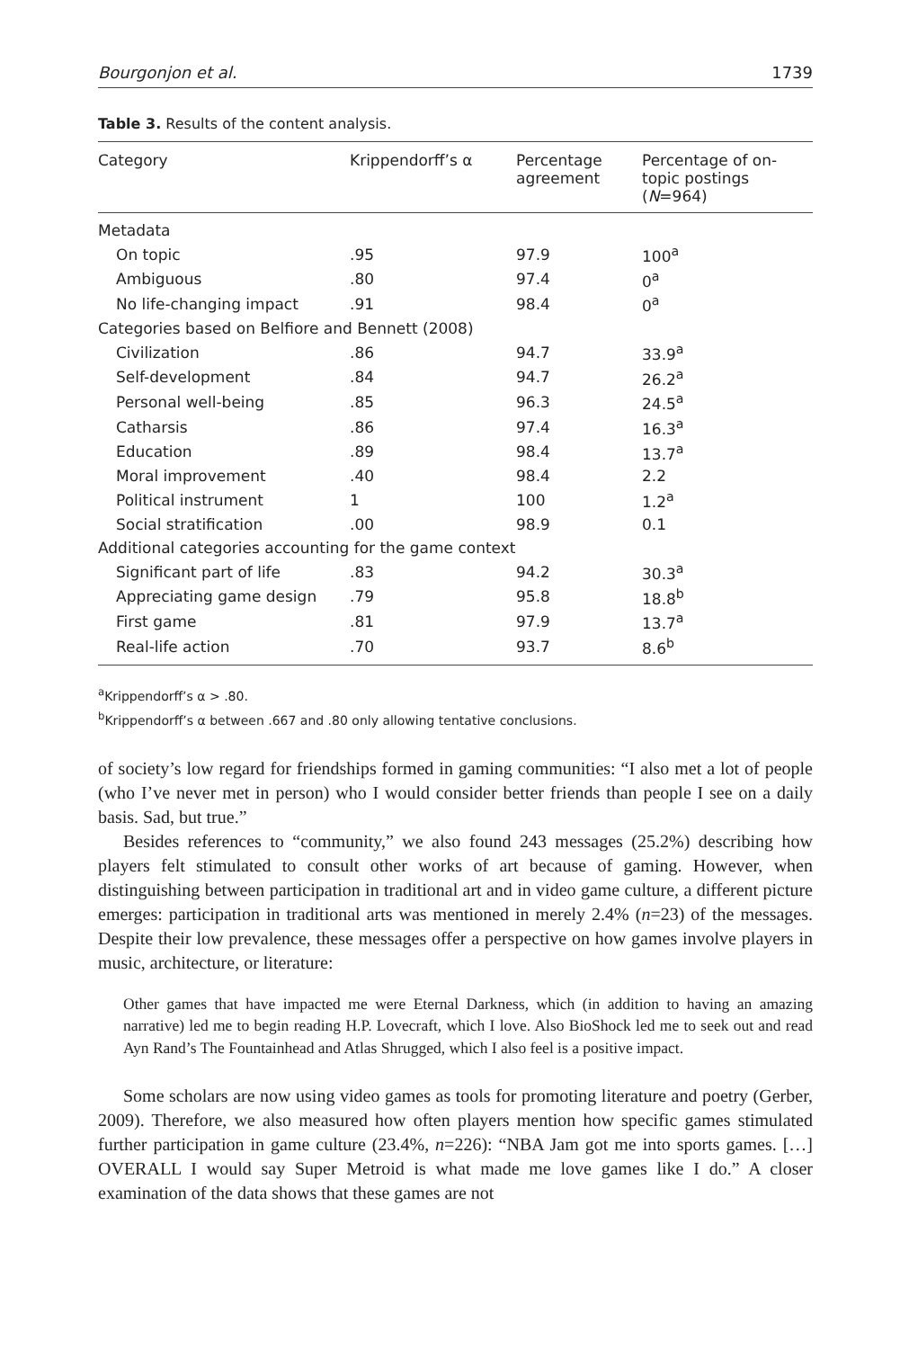Bourgonjon et al. 1739
Table 3. Results of the content analysis.
| Category | Krippendorff’s α | Percentage agreement | Percentage of on-topic postings ( N =964) |
| --- | --- | --- | --- |
| Metadata | | | |
| On topic | .95 | 97.9 | 100<sup>a</sup> |
| Ambiguous | .80 | 97.4 | 0<sup>a</sup> |
| No life-changing impact | .91 | 98.4 | 0<sup>a</sup> |
| Categories based on Belfiore and Bennett (2008) | | | |
| Civilization | .86 | 94.7 | 33.9<sup>a</sup> |
| Self-development | .84 | 94.7 | 26.2<sup>a</sup> |
| Personal well-being | .85 | 96.3 | 24.5<sup>a</sup> |
| Catharsis | .86 | 97.4 | 16.3<sup>a</sup> |
| Education | .89 | 98.4 | 13.7<sup>a</sup> |
| Moral improvement | .40 | 98.4 | 2.2 |
| Political instrument | 1 | 100 | 1.2<sup>a</sup> |
| Social stratification | .00 | 98.9 | 0.1 |
| Additional categories accounting for the game context | | | |
| Significant part of life | .83 | 94.2 | 30.3<sup>a</sup> |
| Appreciating game design | .79 | 95.8 | 18.8<sup>b</sup> |
| First game | .81 | 97.9 | 13.7<sup>a</sup> |
| Real-life action | .70 | 93.7 | 8.6<sup>b</sup> |
<sup>a</sup> Krippendorff’s α > .80.
<sup>b</sup> Krippendorff’s α between .667 and .80 only allowing tentative conclusions.
of society’s low regard for friendships formed in gaming communities: “I also met a lot of people (who I’ve never met in person) who I would consider better friends than people I see on a daily basis. Sad, but true.”
Besides references to “community,” we also found 243 messages (25.2%) describing how players felt stimulated to consult other works of art because of gaming. However, when distinguishing between participation in traditional art and in video game culture, a different picture emerges: participation in traditional arts was mentioned in merely 2.4% (n=23) of the messages. Despite their low prevalence, these messages offer a perspective on how games involve players in music, architecture, or literature:
Other games that have impacted me were Eternal Darkness, which (in addition to having an amazing narrative) led me to begin reading H.P. Lovecraft, which I love. Also BioShock led me to seek out and read Ayn Rand’s The Fountainhead and Atlas Shrugged, which I also feel is a positive impact.
Some scholars are now using video games as tools for promoting literature and poetry (Gerber, 2009). Therefore, we also measured how often players mention how specific games stimulated further participation in game culture (23.4%, n=226): “NBA Jam got me into sports games. […] OVERALL I would say Super Metroid is what made me love games like I do.” A closer examination of the data shows that these games are not